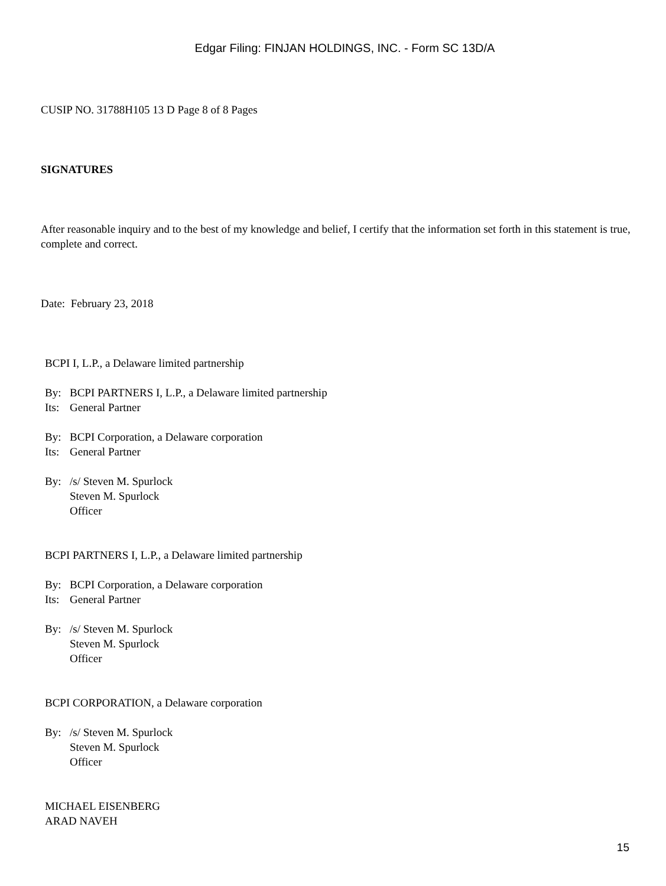Edgar Filing: FINJAN HOLDINGS, INC. - Form SC 13D/A
CUSIP NO. 31788H105 13 D Page 8 of 8 Pages
SIGNATURES
After reasonable inquiry and to the best of my knowledge and belief, I certify that the information set forth in this statement is true, complete and correct.
Date: February 23, 2018
BCPI I, L.P., a Delaware limited partnership
By: BCPI PARTNERS I, L.P., a Delaware limited partnership
Its: General Partner
By: BCPI Corporation, a Delaware corporation
Its: General Partner
By: /s/ Steven M. Spurlock
Steven M. Spurlock
Officer
BCPI PARTNERS I, L.P., a Delaware limited partnership
By: BCPI Corporation, a Delaware corporation
Its: General Partner
By: /s/ Steven M. Spurlock
Steven M. Spurlock
Officer
BCPI CORPORATION, a Delaware corporation
By: /s/ Steven M. Spurlock
Steven M. Spurlock
Officer
MICHAEL EISENBERG
ARAD NAVEH
15